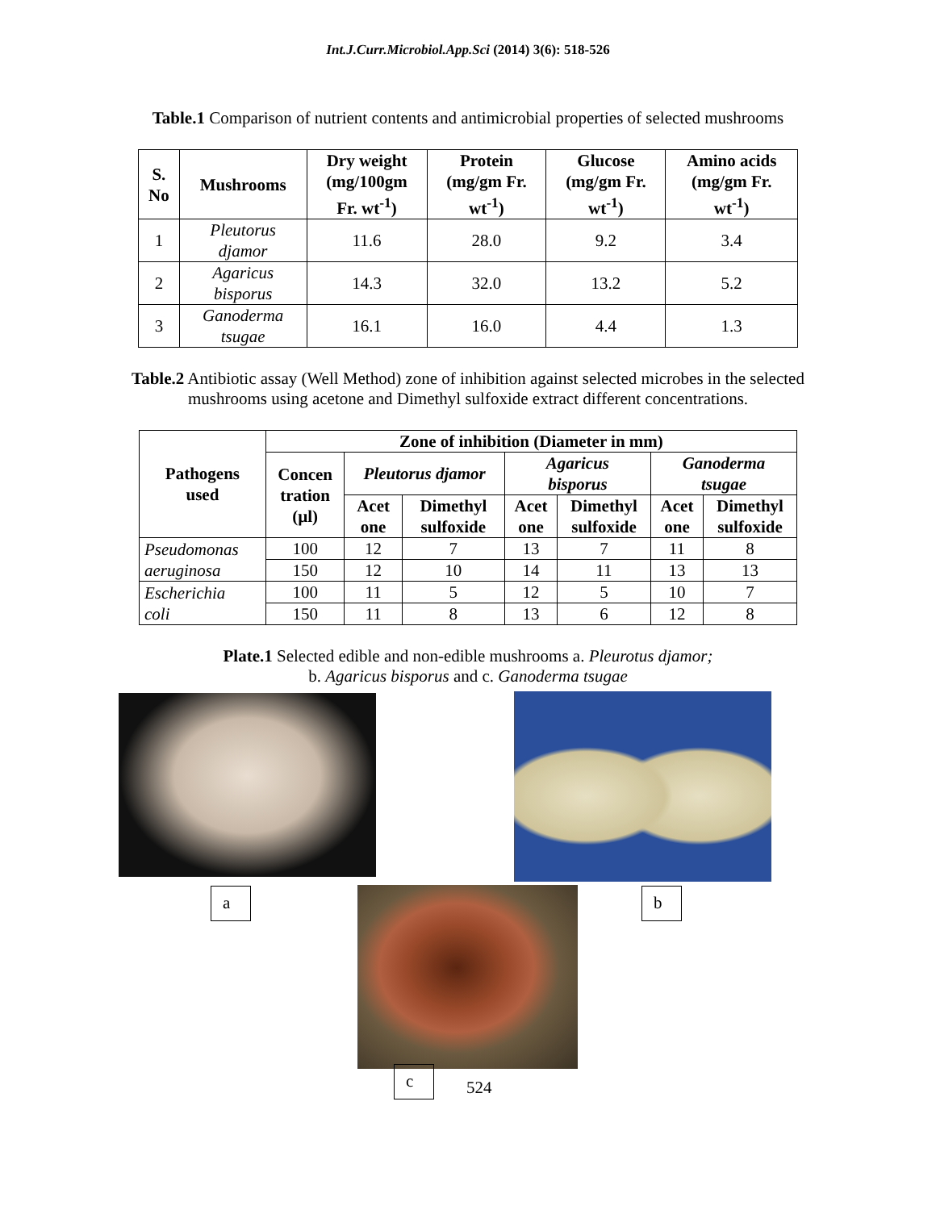Int.J.Curr.Microbiol.App.Sci (2014) 3(6): 518-526
Table.1 Comparison of nutrient contents and antimicrobial properties of selected mushrooms
| S. No | Mushrooms | Dry weight (mg/100gm Fr. wt<sup>-1</sup>) | Protein (mg/gm Fr. wt<sup>-1</sup>) | Glucose (mg/gm Fr. wt<sup>-1</sup>) | Amino acids (mg/gm Fr. wt<sup>-1</sup>) |
| --- | --- | --- | --- | --- | --- |
| 1 | Pleutorus djamor | 11.6 | 28.0 | 9.2 | 3.4 |
| 2 | Agaricus bisporus | 14.3 | 32.0 | 13.2 | 5.2 |
| 3 | Ganoderma tsugae | 16.1 | 16.0 | 4.4 | 1.3 |
Table.2 Antibiotic assay (Well Method) zone of inhibition against selected microbes in the selected mushrooms using acetone and Dimethyl sulfoxide extract different concentrations.
| Pathogens used | Zone of inhibition (Diameter in mm) | | | | | | |
| --- | --- | --- | --- | --- | --- | --- | --- |
| | Concen tration (µl) | Pleutorus djamor | | Agaricus bisporus | | Ganoderma tsugae | |
| | | Acet one | Dimethyl sulfoxide | Acet one | Dimethyl sulfoxide | Acet one | Dimethyl sulfoxide |
| Pseudomonas aeruginosa | 100 | 12 | 7 | 13 | 7 | 11 | 8 |
| | 150 | 12 | 10 | 14 | 11 | 13 | 13 |
| Escherichia coli | 100 | 11 | 5 | 12 | 5 | 10 | 7 |
| | 150 | 11 | 8 | 13 | 6 | 12 | 8 |
Plate.1 Selected edible and non-edible mushrooms a. Pleurotus djamor;
b. Agaricus bisporus and c. Ganoderma tsugae
a b
c
524